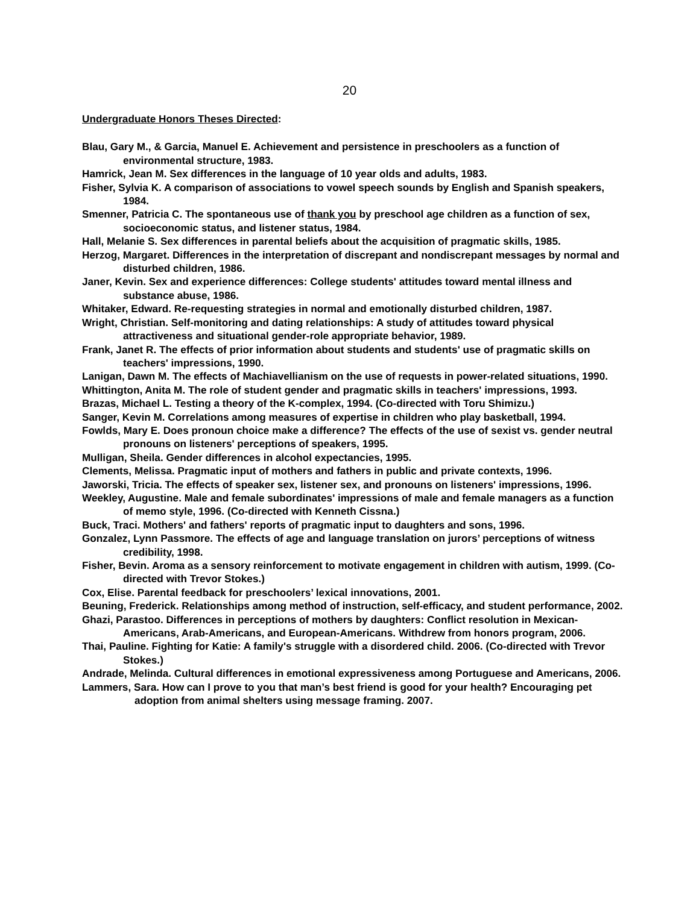20
Undergraduate Honors Theses Directed:
Blau, Gary M., & Garcia, Manuel E. Achievement and persistence in preschoolers as a function of environmental structure, 1983.
Hamrick, Jean M. Sex differences in the language of 10 year olds and adults, 1983.
Fisher, Sylvia K. A comparison of associations to vowel speech sounds by English and Spanish speakers, 1984.
Smenner, Patricia C. The spontaneous use of thank you by preschool age children as a function of sex, socioeconomic status, and listener status, 1984.
Hall, Melanie S. Sex differences in parental beliefs about the acquisition of pragmatic skills, 1985.
Herzog, Margaret. Differences in the interpretation of discrepant and nondiscrepant messages by normal and disturbed children, 1986.
Janer, Kevin. Sex and experience differences: College students' attitudes toward mental illness and substance abuse, 1986.
Whitaker, Edward. Re-requesting strategies in normal and emotionally disturbed children, 1987.
Wright, Christian. Self-monitoring and dating relationships: A study of attitudes toward physical attractiveness and situational gender-role appropriate behavior, 1989.
Frank, Janet R. The effects of prior information about students and students' use of pragmatic skills on teachers' impressions, 1990.
Lanigan, Dawn M. The effects of Machiavellianism on the use of requests in power-related situations, 1990.
Whittington, Anita M. The role of student gender and pragmatic skills in teachers' impressions, 1993.
Brazas, Michael L. Testing a theory of the K-complex, 1994. (Co-directed with Toru Shimizu.)
Sanger, Kevin M. Correlations among measures of expertise in children who play basketball, 1994.
Fowlds, Mary E. Does pronoun choice make a difference? The effects of the use of sexist vs. gender neutral pronouns on listeners' perceptions of speakers, 1995.
Mulligan, Sheila. Gender differences in alcohol expectancies, 1995.
Clements, Melissa. Pragmatic input of mothers and fathers in public and private contexts, 1996.
Jaworski, Tricia. The effects of speaker sex, listener sex, and pronouns on listeners' impressions, 1996.
Weekley, Augustine. Male and female subordinates' impressions of male and female managers as a function of memo style, 1996. (Co-directed with Kenneth Cissna.)
Buck, Traci. Mothers' and fathers' reports of pragmatic input to daughters and sons, 1996.
Gonzalez, Lynn Passmore. The effects of age and language translation on jurors’ perceptions of witness credibility, 1998.
Fisher, Bevin. Aroma as a sensory reinforcement to motivate engagement in children with autism, 1999. (Co-directed with Trevor Stokes.)
Cox, Elise. Parental feedback for preschoolers’ lexical innovations, 2001.
Beuning, Frederick. Relationships among method of instruction, self-efficacy, and student performance, 2002.
Ghazi, Parastoo. Differences in perceptions of mothers by daughters: Conflict resolution in Mexican-Americans, Arab-Americans, and European-Americans. Withdrew from honors program, 2006.
Thai, Pauline. Fighting for Katie: A family's struggle with a disordered child. 2006. (Co-directed with Trevor Stokes.)
Andrade, Melinda. Cultural differences in emotional expressiveness among Portuguese and Americans, 2006.
Lammers, Sara. How can I prove to you that man’s best friend is good for your health? Encouraging pet adoption from animal shelters using message framing. 2007.